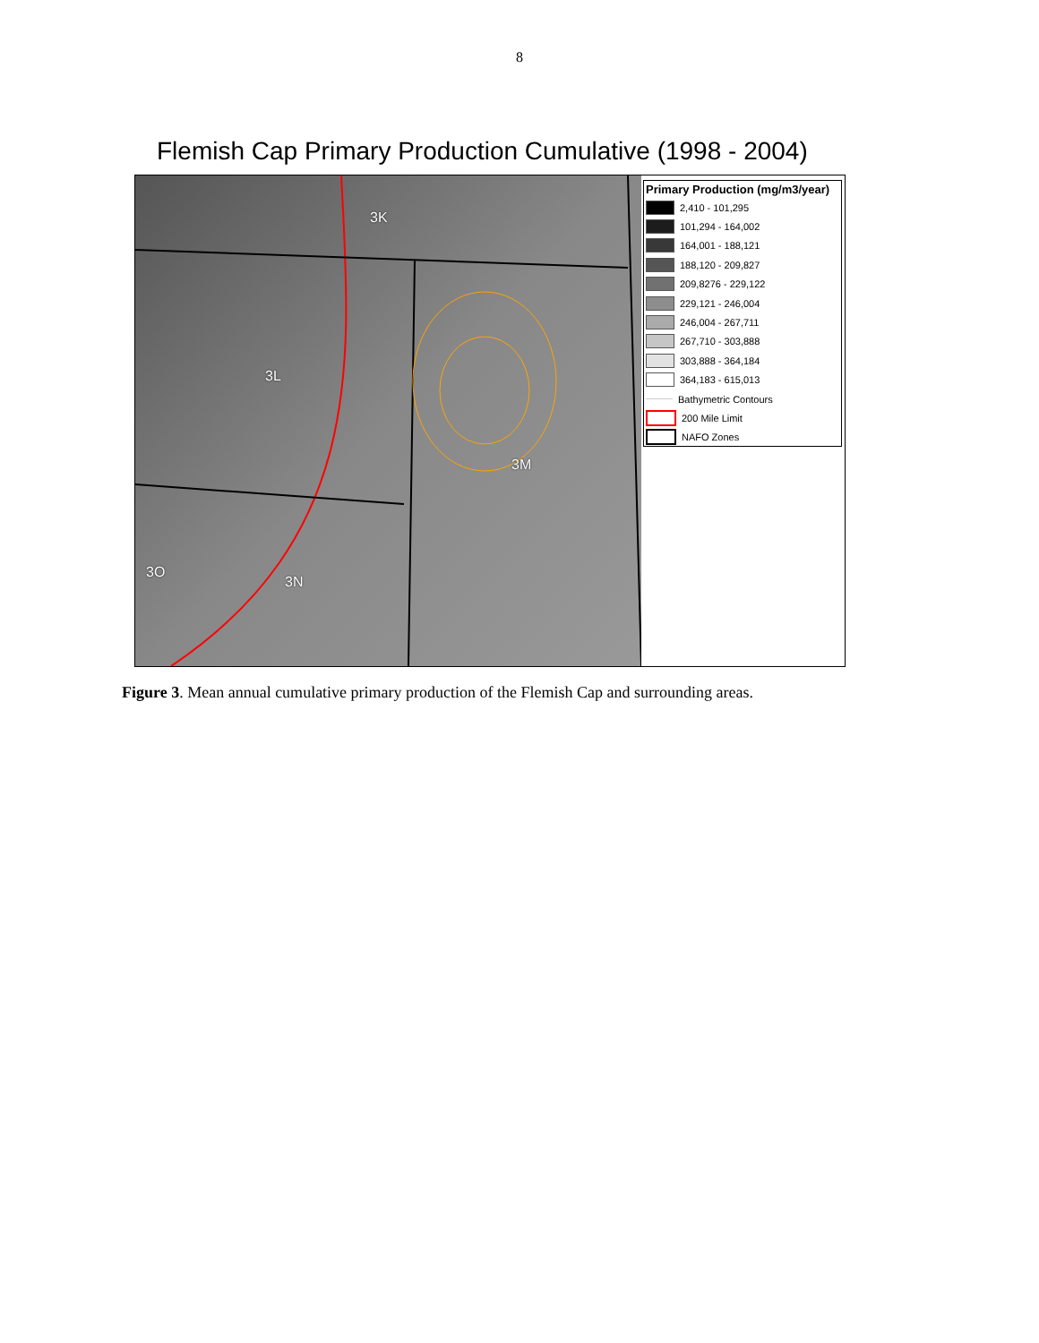8
Flemish Cap Primary Production Cumulative (1998 - 2004)
3K
3L
3M
3O
3N
Primary Production (mg/m3/year)
2,410 - 101,295
101,294 - 164,002
164,001 - 188,121
188,120 - 209,827
209,8276 - 229,122
229,121 - 246,004
246,004 - 267,711
267,710 - 303,888
303,888 - 364,184
364,183 - 615,013
Bathymetric Contours
200 Mile Limit
NAFO Zones
Figure 3. Mean annual cumulative primary production of the Flemish Cap and surrounding areas.